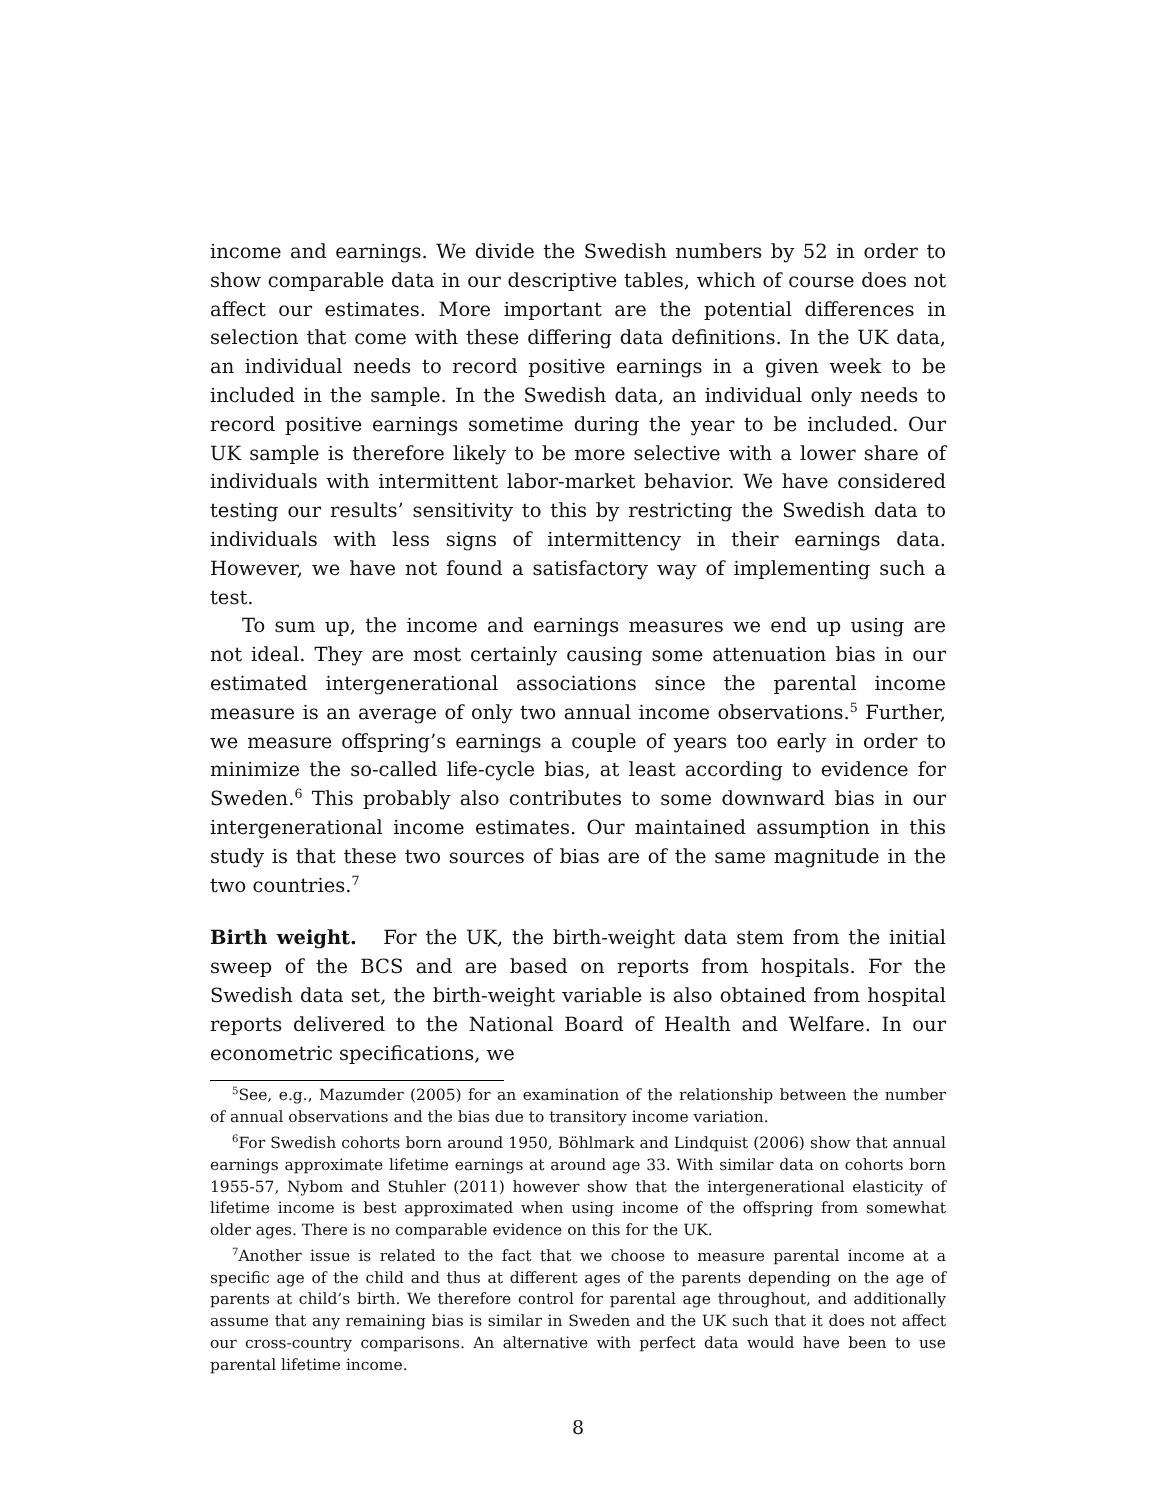income and earnings. We divide the Swedish numbers by 52 in order to show comparable data in our descriptive tables, which of course does not affect our estimates. More important are the potential differences in selection that come with these differing data definitions. In the UK data, an individual needs to record positive earnings in a given week to be included in the sample. In the Swedish data, an individual only needs to record positive earnings sometime during the year to be included. Our UK sample is therefore likely to be more selective with a lower share of individuals with intermittent labor-market behavior. We have considered testing our results’ sensitivity to this by restricting the Swedish data to individuals with less signs of intermittency in their earnings data. However, we have not found a satisfactory way of implementing such a test.
To sum up, the income and earnings measures we end up using are not ideal. They are most certainly causing some attenuation bias in our estimated intergenerational associations since the parental income measure is an average of only two annual income observations.<sup>5</sup> Further, we measure offspring’s earnings a couple of years too early in order to minimize the so-called life-cycle bias, at least according to evidence for Sweden.<sup>6</sup> This probably also contributes to some downward bias in our intergenerational income estimates. Our maintained assumption in this study is that these two sources of bias are of the same magnitude in the two countries.<sup>7</sup>
Birth weight. For the UK, the birth-weight data stem from the initial sweep of the BCS and are based on reports from hospitals. For the Swedish data set, the birth-weight variable is also obtained from hospital reports delivered to the National Board of Health and Welfare. In our econometric specifications, we
<sup>5</sup> See, e.g., Mazumder (2005) for an examination of the relationship between the number of annual observations and the bias due to transitory income variation.
<sup>6</sup> For Swedish cohorts born around 1950, Böhlmark and Lindquist (2006) show that annual earnings approximate lifetime earnings at around age 33. With similar data on cohorts born 1955-57, Nybom and Stuhler (2011) however show that the intergenerational elasticity of lifetime income is best approximated when using income of the offspring from somewhat older ages. There is no comparable evidence on this for the UK.
<sup>7</sup> Another issue is related to the fact that we choose to measure parental income at a specific age of the child and thus at different ages of the parents depending on the age of parents at child’s birth. We therefore control for parental age throughout, and additionally assume that any remaining bias is similar in Sweden and the UK such that it does not affect our cross-country comparisons. An alternative with perfect data would have been to use parental lifetime income.
8